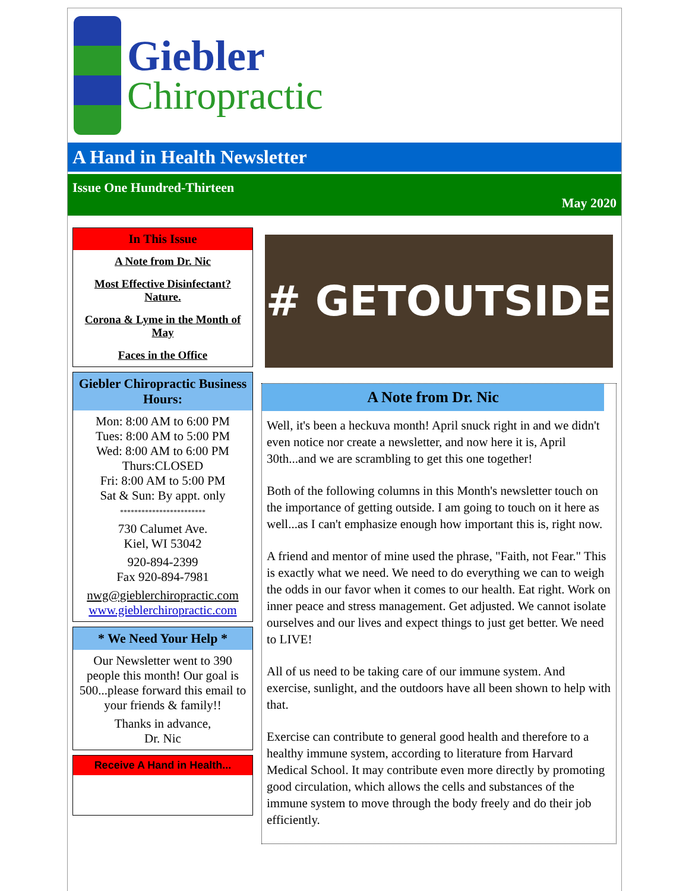Giebler
Chiropractic
A Hand in Health Newsletter
Issue One Hundred-Thirteen
May 2020
In This Issue
A Note from Dr. Nic
Most Effective Disinfectant? Nature.
Corona & Lyme in the Month of May
Faces in the Office
Giebler Chiropractic Business Hours:
Mon: 8:00 AM to 6:00 PM
Tues: 8:00 AM to 5:00 PM
Wed: 8:00 AM to 6:00 PM
Thurs:CLOSED
Fri: 8:00 AM to 5:00 PM
Sat & Sun: By appt. only
************************
730 Calumet Ave.
Kiel, WI 53042
920-894-2399
Fax 920-894-7981
nwg@gieblerchiropractic.com
www.gieblerchiropractic.com
* We Need Your Help *
Our Newsletter went to 390 people this month! Our goal is 500...please forward this email to your friends & family!!
Thanks in advance,
Dr. Nic
Receive A Hand in Health...
# GETOUTSIDE
A Note from Dr. Nic
Well, it's been a heckuva month! April snuck right in and we didn't even notice nor create a newsletter, and now here it is, April 30th...and we are scrambling to get this one together!
Both of the following columns in this Month's newsletter touch on the importance of getting outside. I am going to touch on it here as well...as I can't emphasize enough how important this is, right now.
A friend and mentor of mine used the phrase, "Faith, not Fear." This is exactly what we need. We need to do everything we can to weigh the odds in our favor when it comes to our health. Eat right. Work on inner peace and stress management. Get adjusted. We cannot isolate ourselves and our lives and expect things to just get better. We need to LIVE!
All of us need to be taking care of our immune system. And exercise, sunlight, and the outdoors have all been shown to help with that.
Exercise can contribute to general good health and therefore to a healthy immune system, according to literature from Harvard Medical School. It may contribute even more directly by promoting good circulation, which allows the cells and substances of the immune system to move through the body freely and do their job efficiently.